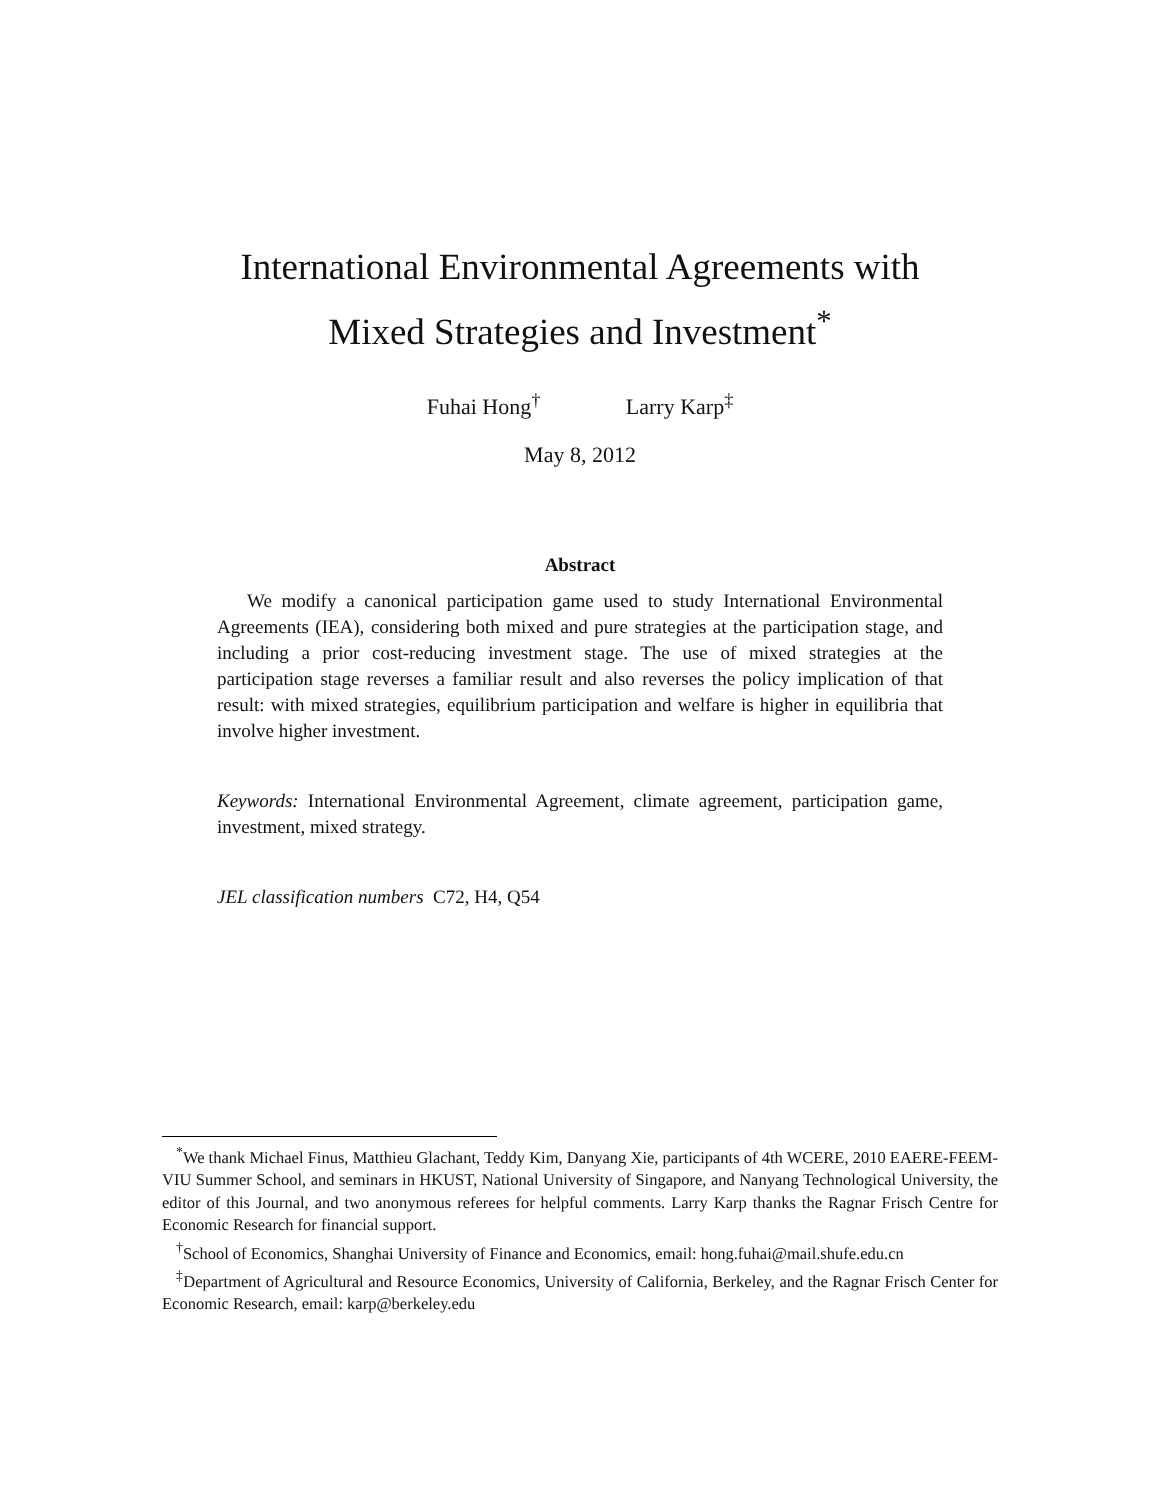International Environmental Agreements with
Mixed Strategies and Investment<sup>*</sup>
Fuhai Hong<sup>†</sup> Larry Karp<sup>‡</sup>
May 8, 2012
Abstract
We modify a canonical participation game used to study International Environmental Agreements (IEA), considering both mixed and pure strategies at the participation stage, and including a prior cost-reducing investment stage. The use of mixed strategies at the participation stage reverses a familiar result and also reverses the policy implication of that result: with mixed strategies, equilibrium participation and welfare is higher in equilibria that involve higher investment.
Keywords: International Environmental Agreement, climate agreement, participation game, investment, mixed strategy.
JEL classification numbers C72, H4, Q54
<sup>*</sup> We thank Michael Finus, Matthieu Glachant, Teddy Kim, Danyang Xie, participants of 4th WCERE, 2010 EAERE-FEEM-VIU Summer School, and seminars in HKUST, National University of Singapore, and Nanyang Technological University, the editor of this Journal, and two anonymous referees for helpful comments. Larry Karp thanks the Ragnar Frisch Centre for Economic Research for financial support.
<sup>†</sup> School of Economics, Shanghai University of Finance and Economics, email: hong.fuhai@mail.shufe.edu.cn
<sup>‡</sup> Department of Agricultural and Resource Economics, University of California, Berkeley, and the Ragnar Frisch Center for Economic Research, email: karp@berkeley.edu